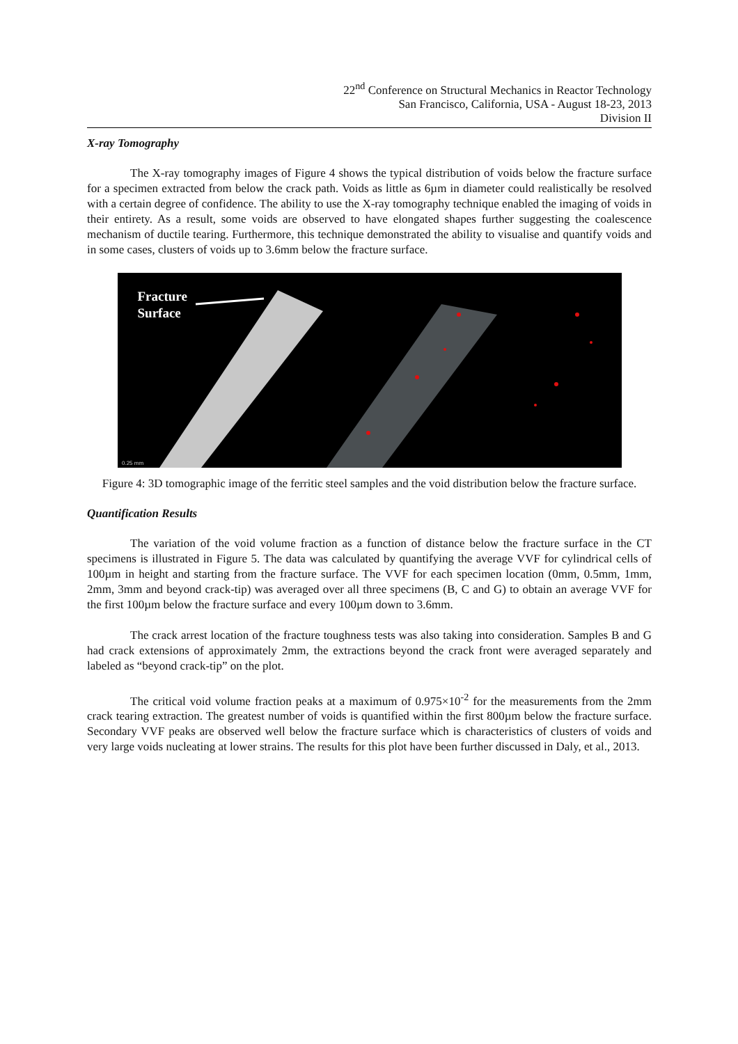22<sup>nd</sup> Conference on Structural Mechanics in Reactor Technology
San Francisco, California, USA - August 18-23, 2013
Division II
X-ray Tomography
The X-ray tomography images of Figure 4 shows the typical distribution of voids below the fracture surface for a specimen extracted from below the crack path. Voids as little as 6µm in diameter could realistically be resolved with a certain degree of confidence. The ability to use the X-ray tomography technique enabled the imaging of voids in their entirety. As a result, some voids are observed to have elongated shapes further suggesting the coalescence mechanism of ductile tearing. Furthermore, this technique demonstrated the ability to visualise and quantify voids and in some cases, clusters of voids up to 3.6mm below the fracture surface.
0.25 mm
Fracture
Surface
Figure 4: 3D tomographic image of the ferritic steel samples and the void distribution below the fracture surface.
Quantification Results
The variation of the void volume fraction as a function of distance below the fracture surface in the CT specimens is illustrated in Figure 5. The data was calculated by quantifying the average VVF for cylindrical cells of 100µm in height and starting from the fracture surface. The VVF for each specimen location (0mm, 0.5mm, 1mm, 2mm, 3mm and beyond crack-tip) was averaged over all three specimens (B, C and G) to obtain an average VVF for the first 100µm below the fracture surface and every 100µm down to 3.6mm.
The crack arrest location of the fracture toughness tests was also taking into consideration. Samples B and G had crack extensions of approximately 2mm, the extractions beyond the crack front were averaged separately and labeled as “beyond crack-tip” on the plot.
The critical void volume fraction peaks at a maximum of 0.975×10<sup>-2</sup> for the measurements from the 2mm crack tearing extraction. The greatest number of voids is quantified within the first 800µm below the fracture surface. Secondary VVF peaks are observed well below the fracture surface which is characteristics of clusters of voids and very large voids nucleating at lower strains. The results for this plot have been further discussed in Daly, et al., 2013.